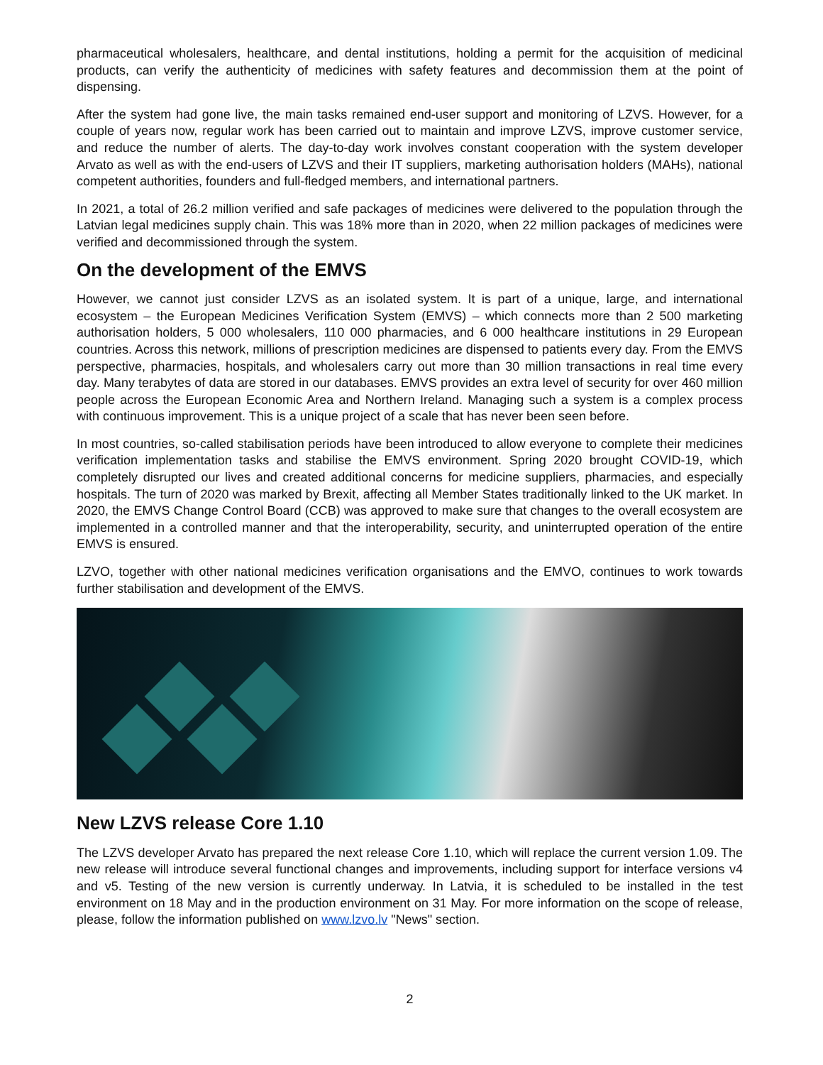pharmaceutical wholesalers, healthcare, and dental institutions, holding a permit for the acquisition of medicinal products, can verify the authenticity of medicines with safety features and decommission them at the point of dispensing.
After the system had gone live, the main tasks remained end-user support and monitoring of LZVS. However, for a couple of years now, regular work has been carried out to maintain and improve LZVS, improve customer service, and reduce the number of alerts. The day-to-day work involves constant cooperation with the system developer Arvato as well as with the end-users of LZVS and their IT suppliers, marketing authorisation holders (MAHs), national competent authorities, founders and full-fledged members, and international partners.
In 2021, a total of 26.2 million verified and safe packages of medicines were delivered to the population through the Latvian legal medicines supply chain. This was 18% more than in 2020, when 22 million packages of medicines were verified and decommissioned through the system.
On the development of the EMVS
However, we cannot just consider LZVS as an isolated system. It is part of a unique, large, and international ecosystem – the European Medicines Verification System (EMVS) – which connects more than 2 500 marketing authorisation holders, 5 000 wholesalers, 110 000 pharmacies, and 6 000 healthcare institutions in 29 European countries. Across this network, millions of prescription medicines are dispensed to patients every day. From the EMVS perspective, pharmacies, hospitals, and wholesalers carry out more than 30 million transactions in real time every day. Many terabytes of data are stored in our databases. EMVS provides an extra level of security for over 460 million people across the European Economic Area and Northern Ireland. Managing such a system is a complex process with continuous improvement. This is a unique project of a scale that has never been seen before.
In most countries, so-called stabilisation periods have been introduced to allow everyone to complete their medicines verification implementation tasks and stabilise the EMVS environment. Spring 2020 brought COVID-19, which completely disrupted our lives and created additional concerns for medicine suppliers, pharmacies, and especially hospitals. The turn of 2020 was marked by Brexit, affecting all Member States traditionally linked to the UK market. In 2020, the EMVS Change Control Board (CCB) was approved to make sure that changes to the overall ecosystem are implemented in a controlled manner and that the interoperability, security, and uninterrupted operation of the entire EMVS is ensured.
LZVO, together with other national medicines verification organisations and the EMVO, continues to work towards further stabilisation and development of the EMVS.
New LZVS release Core 1.10
The LZVS developer Arvato has prepared the next release Core 1.10, which will replace the current version 1.09. The new release will introduce several functional changes and improvements, including support for interface versions v4 and v5. Testing of the new version is currently underway. In Latvia, it is scheduled to be installed in the test environment on 18 May and in the production environment on 31 May. For more information on the scope of release, please, follow the information published on www.lzvo.lv "News" section.
2